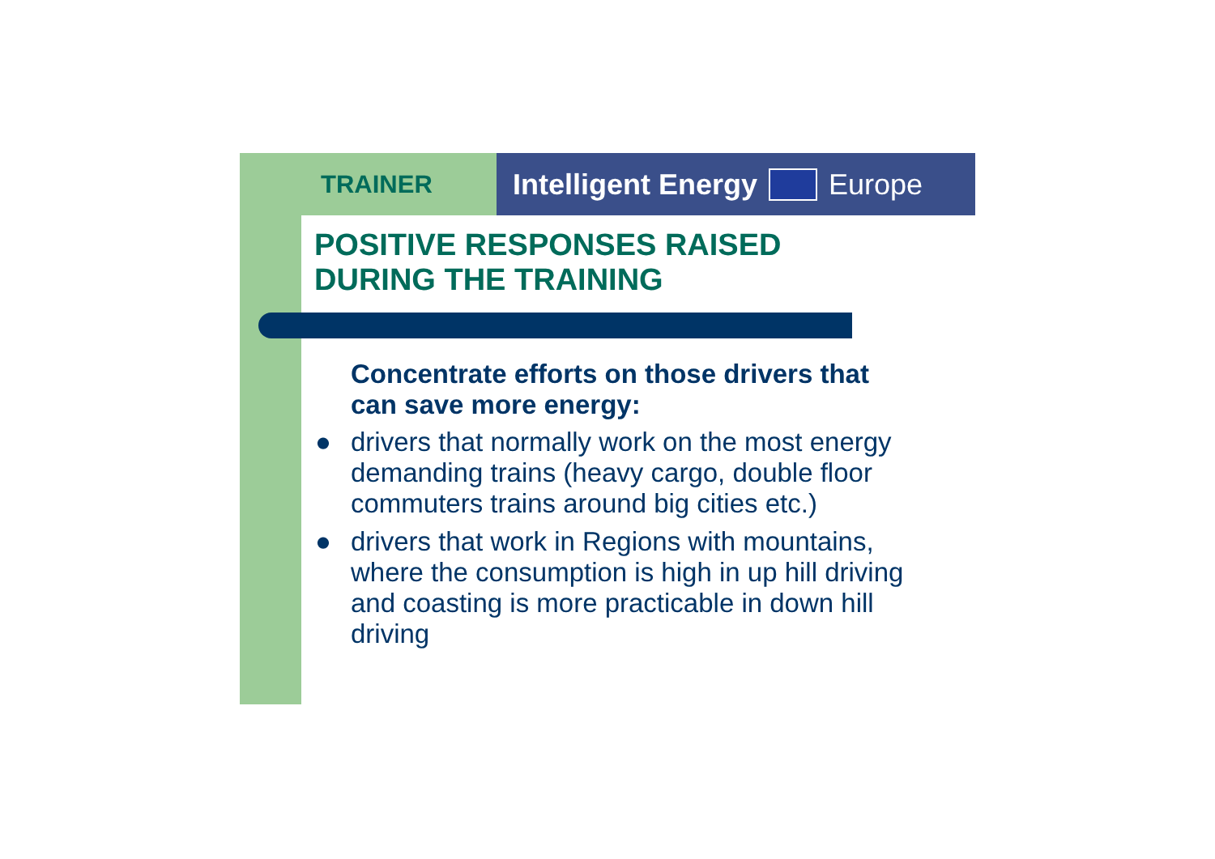TRAINER
Intelligent Energy
Europe
POSITIVE RESPONSES RAISED
DURING THE TRAINING
Concentrate efforts on those drivers that can save more energy:
● drivers that normally work on the most energy demanding trains (heavy cargo, double floor commuters trains around big cities etc.)
● drivers that work in Regions with mountains, where the consumption is high in up hill driving and coasting is more practicable in down hill driving